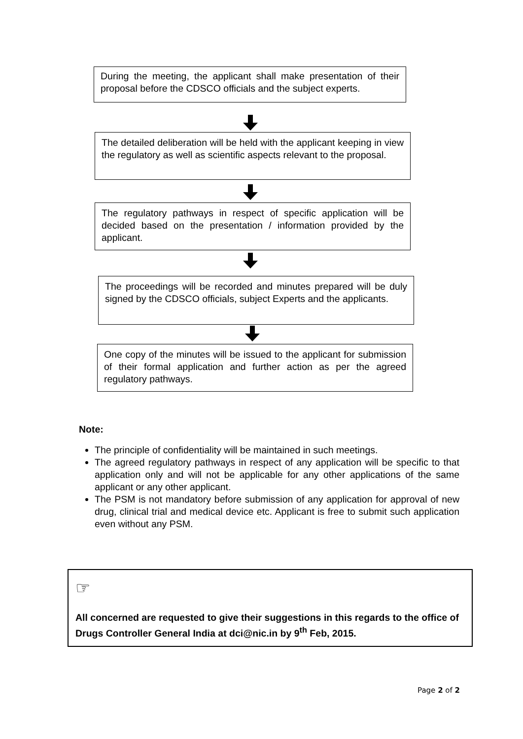During the meeting, the applicant shall make presentation of their proposal before the CDSCO officials and the subject experts.
The detailed deliberation will be held with the applicant keeping in view the regulatory as well as scientific aspects relevant to the proposal.
The regulatory pathways in respect of specific application will be decided based on the presentation / information provided by the applicant.
The proceedings will be recorded and minutes prepared will be duly signed by the CDSCO officials, subject Experts and the applicants.
One copy of the minutes will be issued to the applicant for submission of their formal application and further action as per the agreed regulatory pathways.
Note:
The principle of confidentiality will be maintained in such meetings.
The agreed regulatory pathways in respect of any application will be specific to that application only and will not be applicable for any other applications of the same applicant or any other applicant.
The PSM is not mandatory before submission of any application for approval of new drug, clinical trial and medical device etc. Applicant is free to submit such application even without any PSM.
☞
All concerned are requested to give their suggestions in this regards to the office of Drugs Controller General India at dci@nic.in by 9<sup>th</sup> Feb, 2015.
Page 2 of 2